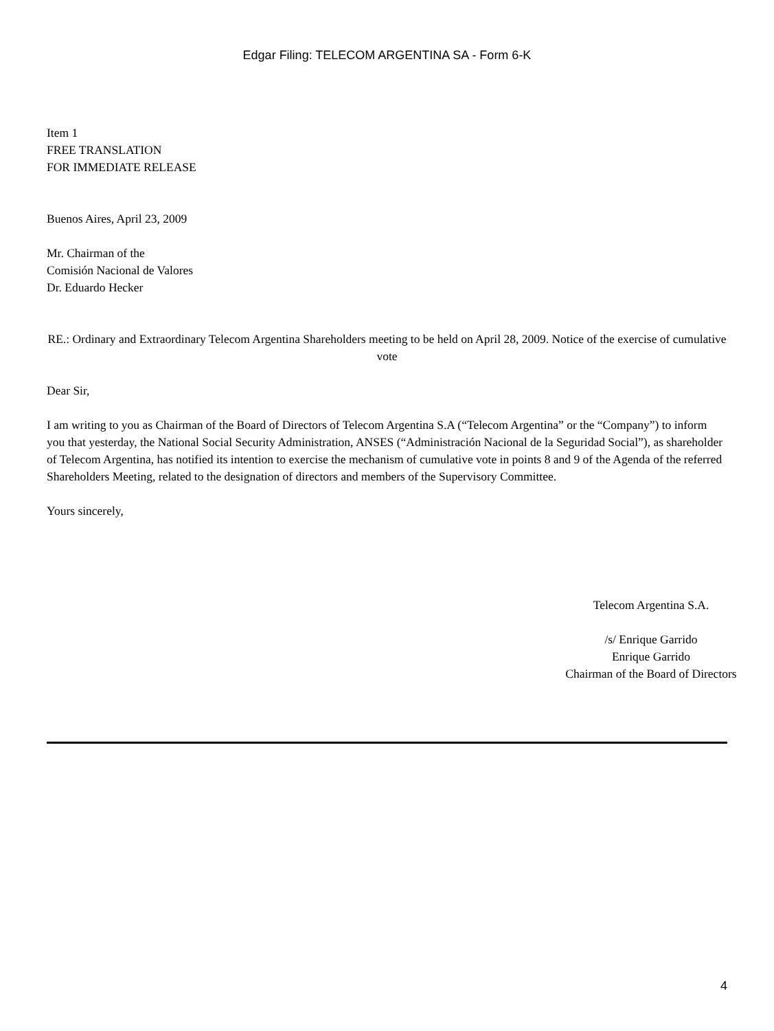Edgar Filing: TELECOM ARGENTINA SA - Form 6-K
Item 1
FREE TRANSLATION
FOR IMMEDIATE RELEASE
Buenos Aires, April 23, 2009
Mr. Chairman of the
Comisión Nacional de Valores
Dr. Eduardo Hecker
RE.: Ordinary and Extraordinary Telecom Argentina Shareholders meeting to be held on April 28, 2009. Notice of the exercise of cumulative vote
Dear Sir,
I am writing to you as Chairman of the Board of Directors of Telecom Argentina S.A (“Telecom Argentina” or the “Company”) to inform you that yesterday, the National Social Security Administration, ANSES (“Administración Nacional de la Seguridad Social”), as shareholder of Telecom Argentina, has notified its intention to exercise the mechanism of cumulative vote in points 8 and 9 of the Agenda of the referred Shareholders Meeting, related to the designation of directors and members of the Supervisory Committee.
Yours sincerely,
Telecom Argentina S.A.
/s/ Enrique Garrido
Enrique Garrido
Chairman of the Board of Directors
4